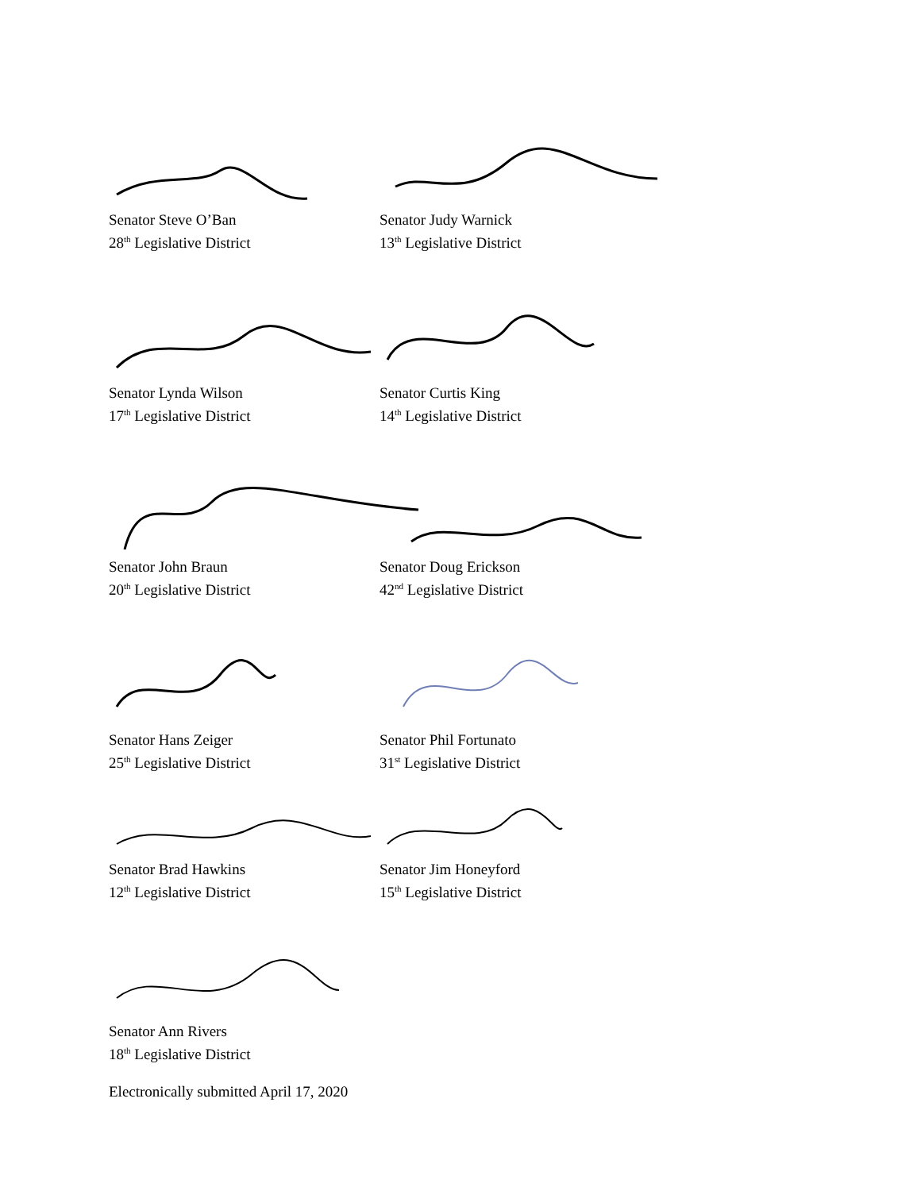Senator Steve O’Ban
28<sup>th</sup> Legislative District
Senator Judy Warnick
13<sup>th</sup> Legislative District
Senator Lynda Wilson
17<sup>th</sup> Legislative District
Senator Curtis King
14<sup>th</sup> Legislative District
Senator John Braun
20<sup>th</sup> Legislative District
Senator Doug Erickson
42<sup>nd</sup> Legislative District
Senator Hans Zeiger
25<sup>th</sup> Legislative District
Senator Phil Fortunato
31<sup>st</sup> Legislative District
Senator Brad Hawkins
12<sup>th</sup> Legislative District
Senator Jim Honeyford
15<sup>th</sup> Legislative District
Senator Ann Rivers
18<sup>th</sup> Legislative District
Electronically submitted April 17, 2020